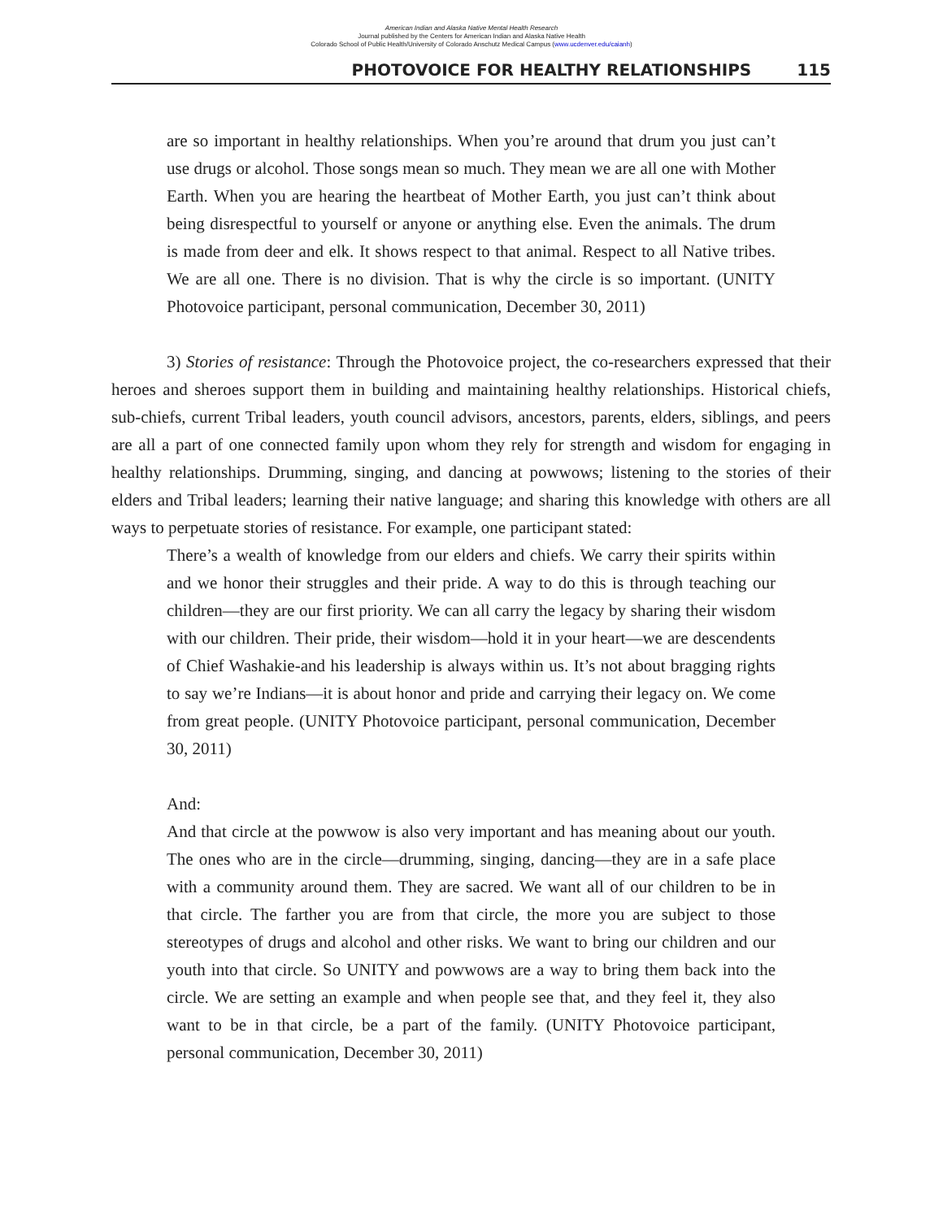American Indian and Alaska Native Mental Health Research
Journal published by the Centers for American Indian and Alaska Native Health
Colorado School of Public Health/University of Colorado Anschutz Medical Campus (www.ucdenver.edu/caianh)
PHOTOVOICE FOR HEALTHY RELATIONSHIPS 115
are so important in healthy relationships. When you’re around that drum you just can’t use drugs or alcohol. Those songs mean so much. They mean we are all one with Mother Earth. When you are hearing the heartbeat of Mother Earth, you just can’t think about being disrespectful to yourself or anyone or anything else. Even the animals. The drum is made from deer and elk. It shows respect to that animal. Respect to all Native tribes. We are all one. There is no division. That is why the circle is so important. (UNITY Photovoice participant, personal communication, December 30, 2011)
3) Stories of resistance: Through the Photovoice project, the co-researchers expressed that their heroes and sheroes support them in building and maintaining healthy relationships. Historical chiefs, sub-chiefs, current Tribal leaders, youth council advisors, ancestors, parents, elders, siblings, and peers are all a part of one connected family upon whom they rely for strength and wisdom for engaging in healthy relationships. Drumming, singing, and dancing at powwows; listening to the stories of their elders and Tribal leaders; learning their native language; and sharing this knowledge with others are all ways to perpetuate stories of resistance. For example, one participant stated:
There’s a wealth of knowledge from our elders and chiefs. We carry their spirits within and we honor their struggles and their pride. A way to do this is through teaching our children—they are our first priority. We can all carry the legacy by sharing their wisdom with our children. Their pride, their wisdom—hold it in your heart—we are descendents of Chief Washakie-and his leadership is always within us. It’s not about bragging rights to say we’re Indians—it is about honor and pride and carrying their legacy on. We come from great people. (UNITY Photovoice participant, personal communication, December 30, 2011)
And:
And that circle at the powwow is also very important and has meaning about our youth. The ones who are in the circle—drumming, singing, dancing—they are in a safe place with a community around them. They are sacred. We want all of our children to be in that circle. The farther you are from that circle, the more you are subject to those stereotypes of drugs and alcohol and other risks. We want to bring our children and our youth into that circle. So UNITY and powwows are a way to bring them back into the circle. We are setting an example and when people see that, and they feel it, they also want to be in that circle, be a part of the family. (UNITY Photovoice participant, personal communication, December 30, 2011)